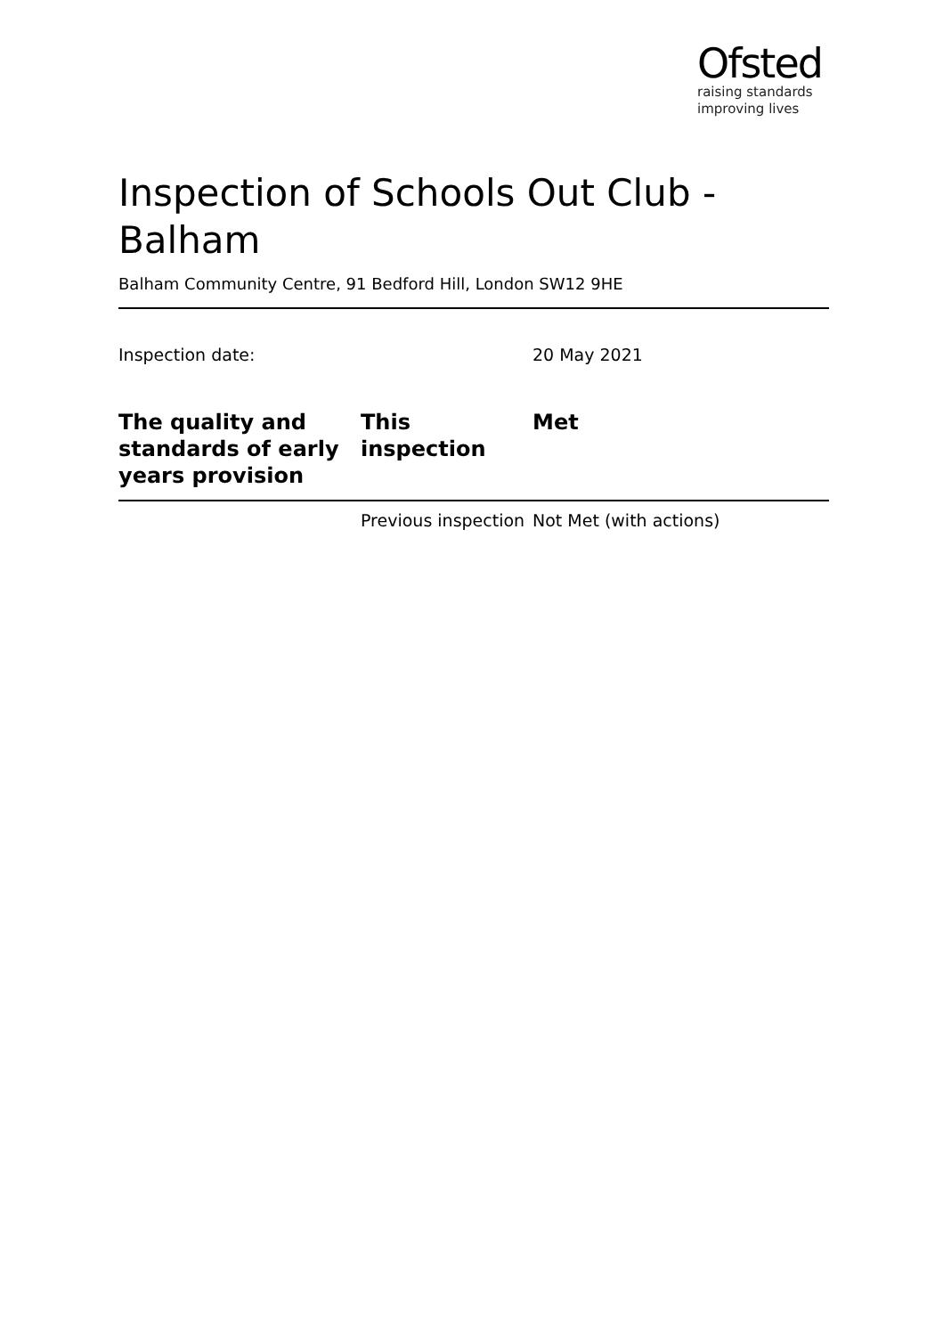Ofsted
raising standards
improving lives
Inspection of Schools Out Club - Balham
Balham Community Centre, 91 Bedford Hill, London SW12 9HE
| Inspection date: | 20 May 2021 |
| The quality and standards of early years provision | This inspection | Met |
| | Previous inspection | Not Met (with actions) |